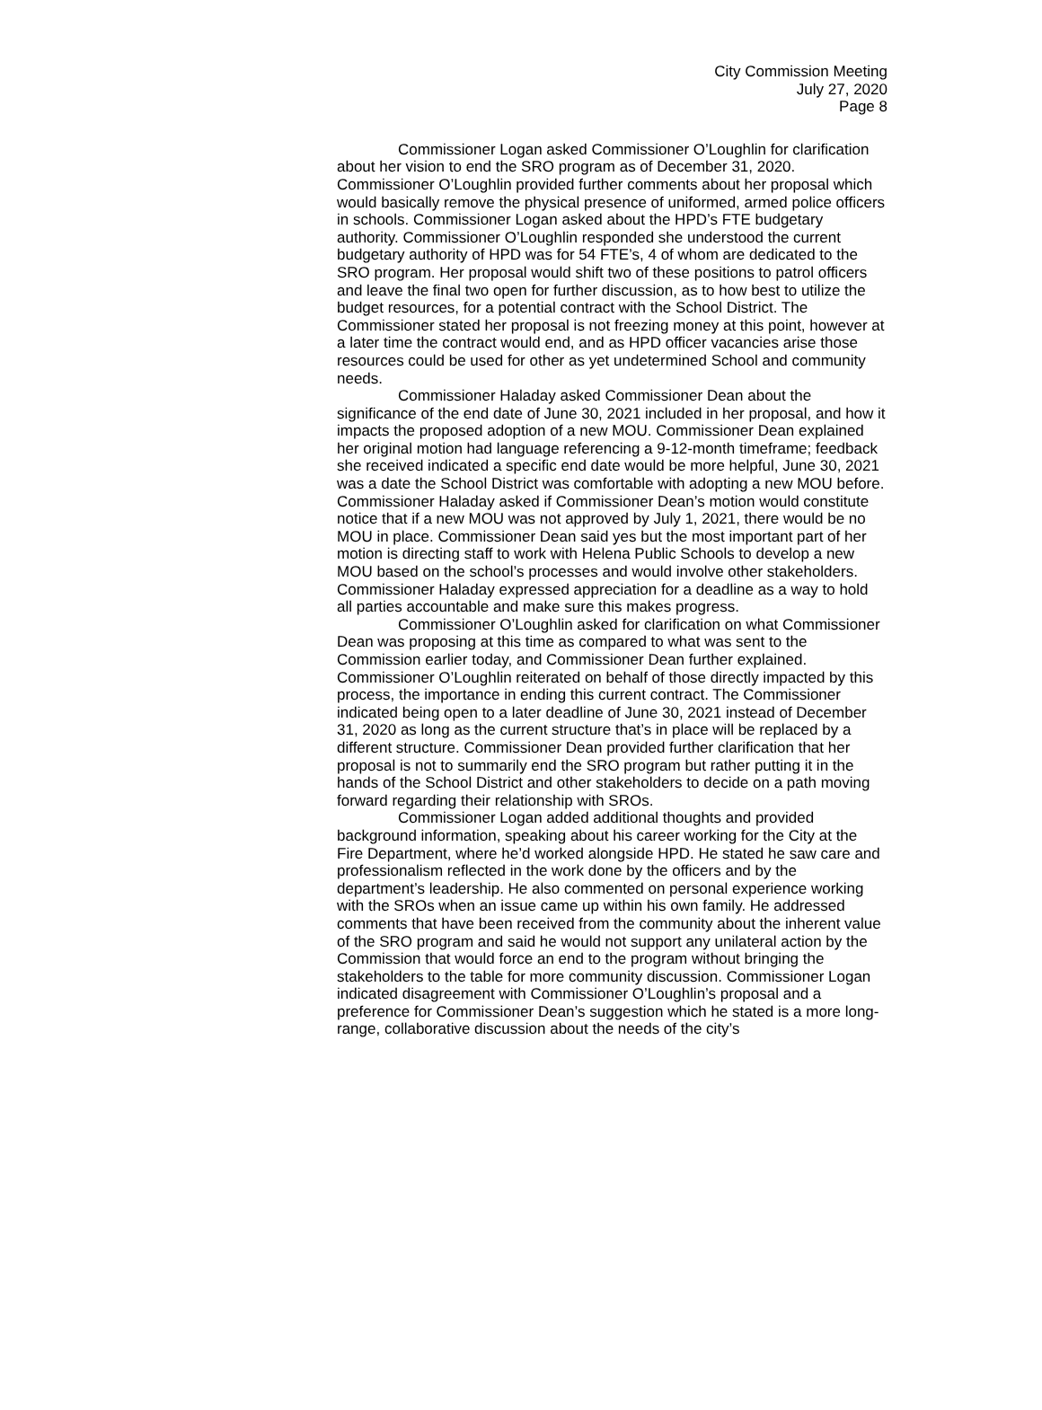City Commission Meeting
July 27, 2020
Page 8
Commissioner Logan asked Commissioner O’Loughlin for clarification about her vision to end the SRO program as of December 31, 2020. Commissioner O’Loughlin provided further comments about her proposal which would basically remove the physical presence of uniformed, armed police officers in schools. Commissioner Logan asked about the HPD’s FTE budgetary authority. Commissioner O’Loughlin responded she understood the current budgetary authority of HPD was for 54 FTE’s, 4 of whom are dedicated to the SRO program. Her proposal would shift two of these positions to patrol officers and leave the final two open for further discussion, as to how best to utilize the budget resources, for a potential contract with the School District. The Commissioner stated her proposal is not freezing money at this point, however at a later time the contract would end, and as HPD officer vacancies arise those resources could be used for other as yet undetermined School and community needs.
Commissioner Haladay asked Commissioner Dean about the significance of the end date of June 30, 2021 included in her proposal, and how it impacts the proposed adoption of a new MOU. Commissioner Dean explained her original motion had language referencing a 9-12-month timeframe; feedback she received indicated a specific end date would be more helpful, June 30, 2021 was a date the School District was comfortable with adopting a new MOU before. Commissioner Haladay asked if Commissioner Dean’s motion would constitute notice that if a new MOU was not approved by July 1, 2021, there would be no MOU in place. Commissioner Dean said yes but the most important part of her motion is directing staff to work with Helena Public Schools to develop a new MOU based on the school’s processes and would involve other stakeholders. Commissioner Haladay expressed appreciation for a deadline as a way to hold all parties accountable and make sure this makes progress.
Commissioner O’Loughlin asked for clarification on what Commissioner Dean was proposing at this time as compared to what was sent to the Commission earlier today, and Commissioner Dean further explained. Commissioner O’Loughlin reiterated on behalf of those directly impacted by this process, the importance in ending this current contract. The Commissioner indicated being open to a later deadline of June 30, 2021 instead of December 31, 2020 as long as the current structure that’s in place will be replaced by a different structure. Commissioner Dean provided further clarification that her proposal is not to summarily end the SRO program but rather putting it in the hands of the School District and other stakeholders to decide on a path moving forward regarding their relationship with SROs.
Commissioner Logan added additional thoughts and provided background information, speaking about his career working for the City at the Fire Department, where he’d worked alongside HPD. He stated he saw care and professionalism reflected in the work done by the officers and by the department’s leadership. He also commented on personal experience working with the SROs when an issue came up within his own family. He addressed comments that have been received from the community about the inherent value of the SRO program and said he would not support any unilateral action by the Commission that would force an end to the program without bringing the stakeholders to the table for more community discussion. Commissioner Logan indicated disagreement with Commissioner O’Loughlin’s proposal and a preference for Commissioner Dean’s suggestion which he stated is a more long-range, collaborative discussion about the needs of the city’s